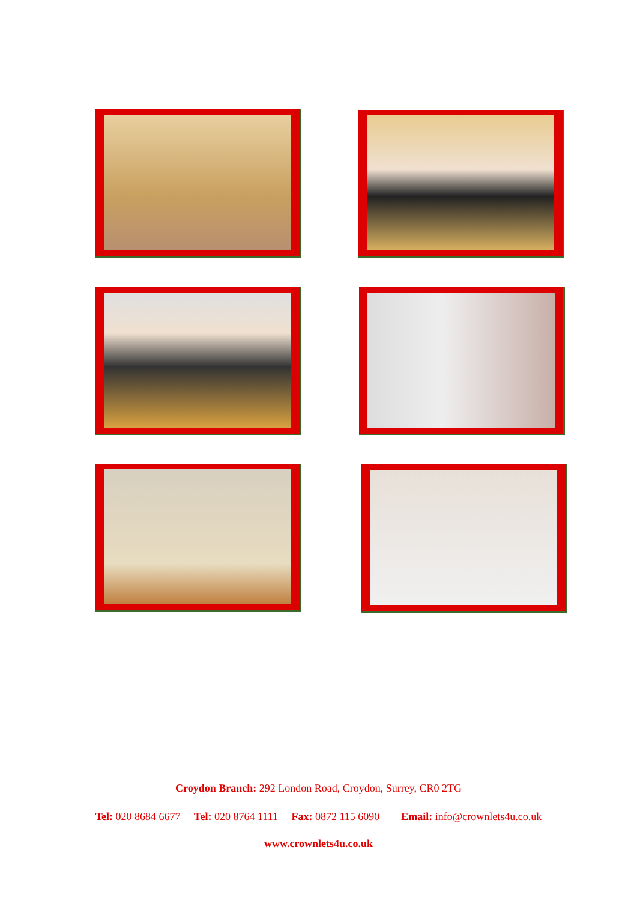Croydon Branch: 292 London Road, Croydon, Surrey, CR0 2TG
Tel: 020 8684 6677 Tel: 020 8764 1111 Fax: 0872 115 6090 Email: info@crownlets4u.co.uk
www.crownlets4u.co.uk